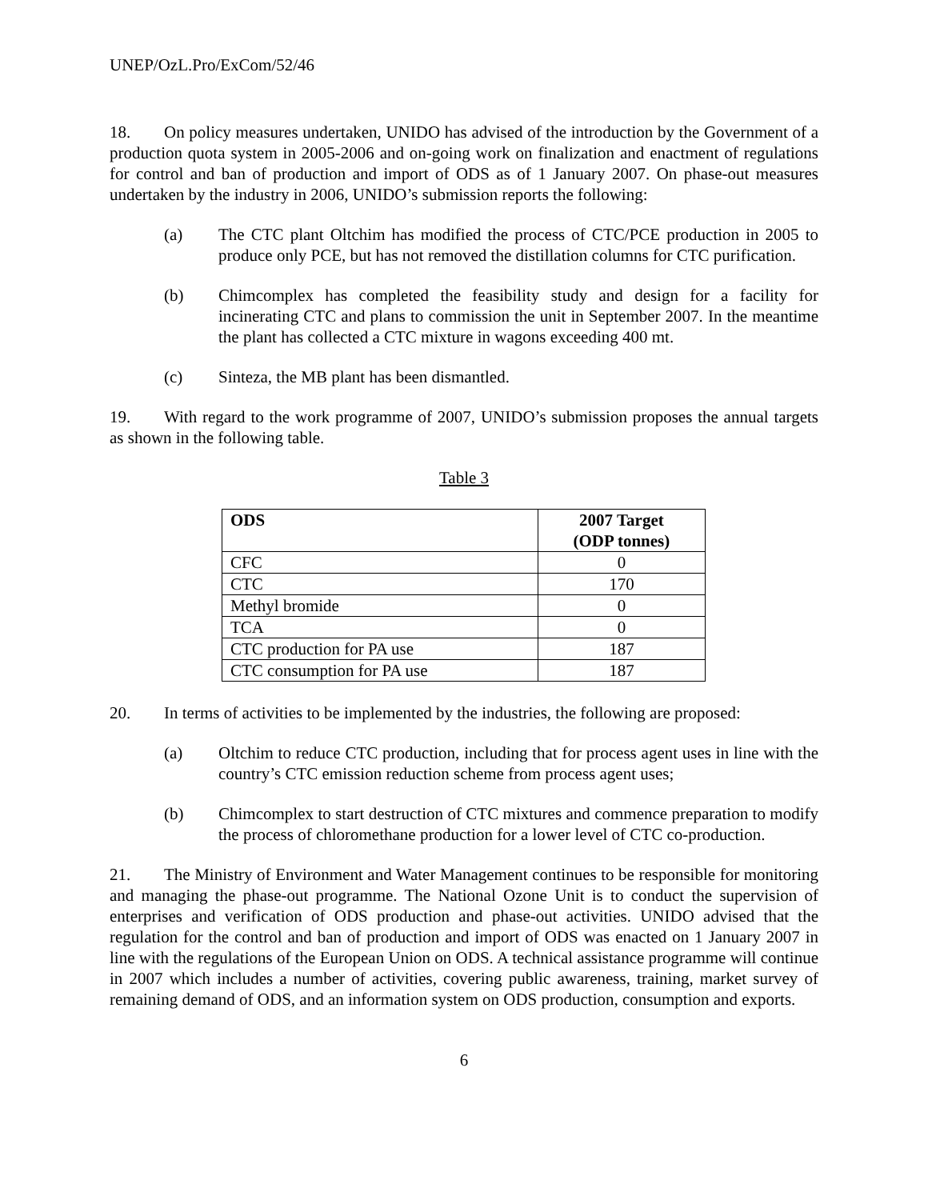UNEP/OzL.Pro/ExCom/52/46
18. On policy measures undertaken, UNIDO has advised of the introduction by the Government of a production quota system in 2005-2006 and on-going work on finalization and enactment of regulations for control and ban of production and import of ODS as of 1 January 2007. On phase-out measures undertaken by the industry in 2006, UNIDO’s submission reports the following:
(a) The CTC plant Oltchim has modified the process of CTC/PCE production in 2005 to produce only PCE, but has not removed the distillation columns for CTC purification.
(b) Chimcomplex has completed the feasibility study and design for a facility for incinerating CTC and plans to commission the unit in September 2007. In the meantime the plant has collected a CTC mixture in wagons exceeding 400 mt.
(c) Sinteza, the MB plant has been dismantled.
19. With regard to the work programme of 2007, UNIDO’s submission proposes the annual targets as shown in the following table.
Table 3
| ODS | 2007 Target (ODP tonnes) |
| --- | --- |
| CFC | 0 |
| CTC | 170 |
| Methyl bromide | 0 |
| TCA | 0 |
| CTC production for PA use | 187 |
| CTC consumption for PA use | 187 |
20. In terms of activities to be implemented by the industries, the following are proposed:
(a) Oltchim to reduce CTC production, including that for process agent uses in line with the country’s CTC emission reduction scheme from process agent uses;
(b) Chimcomplex to start destruction of CTC mixtures and commence preparation to modify the process of chloromethane production for a lower level of CTC co-production.
21. The Ministry of Environment and Water Management continues to be responsible for monitoring and managing the phase-out programme. The National Ozone Unit is to conduct the supervision of enterprises and verification of ODS production and phase-out activities. UNIDO advised that the regulation for the control and ban of production and import of ODS was enacted on 1 January 2007 in line with the regulations of the European Union on ODS. A technical assistance programme will continue in 2007 which includes a number of activities, covering public awareness, training, market survey of remaining demand of ODS, and an information system on ODS production, consumption and exports.
6